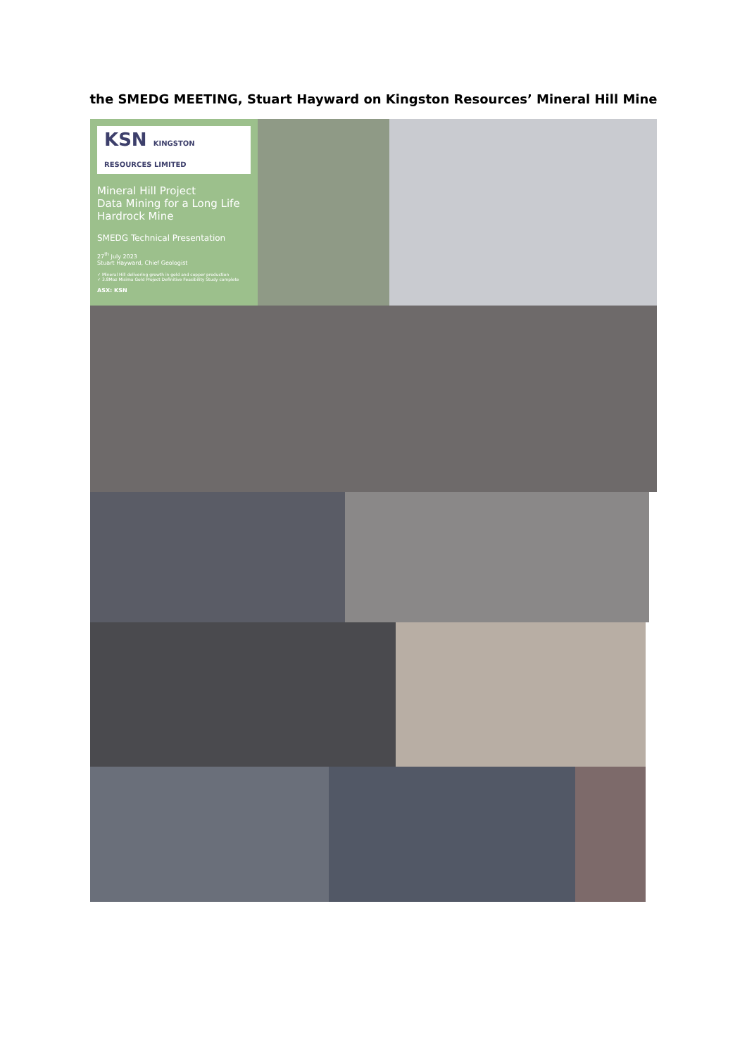the SMEDG MEETING, Stuart Hayward on Kingston Resources’ Mineral Hill Mine
KSN KINGSTON RESOURCES LIMITED
Mineral Hill Project
Data Mining for a Long Life Hardrock Mine
SMEDG Technical Presentation
27<sup>th</sup> July 2023
Stuart Hayward, Chief Geologist
✓ Mineral Hill delivering growth in gold and copper production
✓ 3.8Moz Misima Gold Project Definitive Feasibility Study complete
ASX: KSN